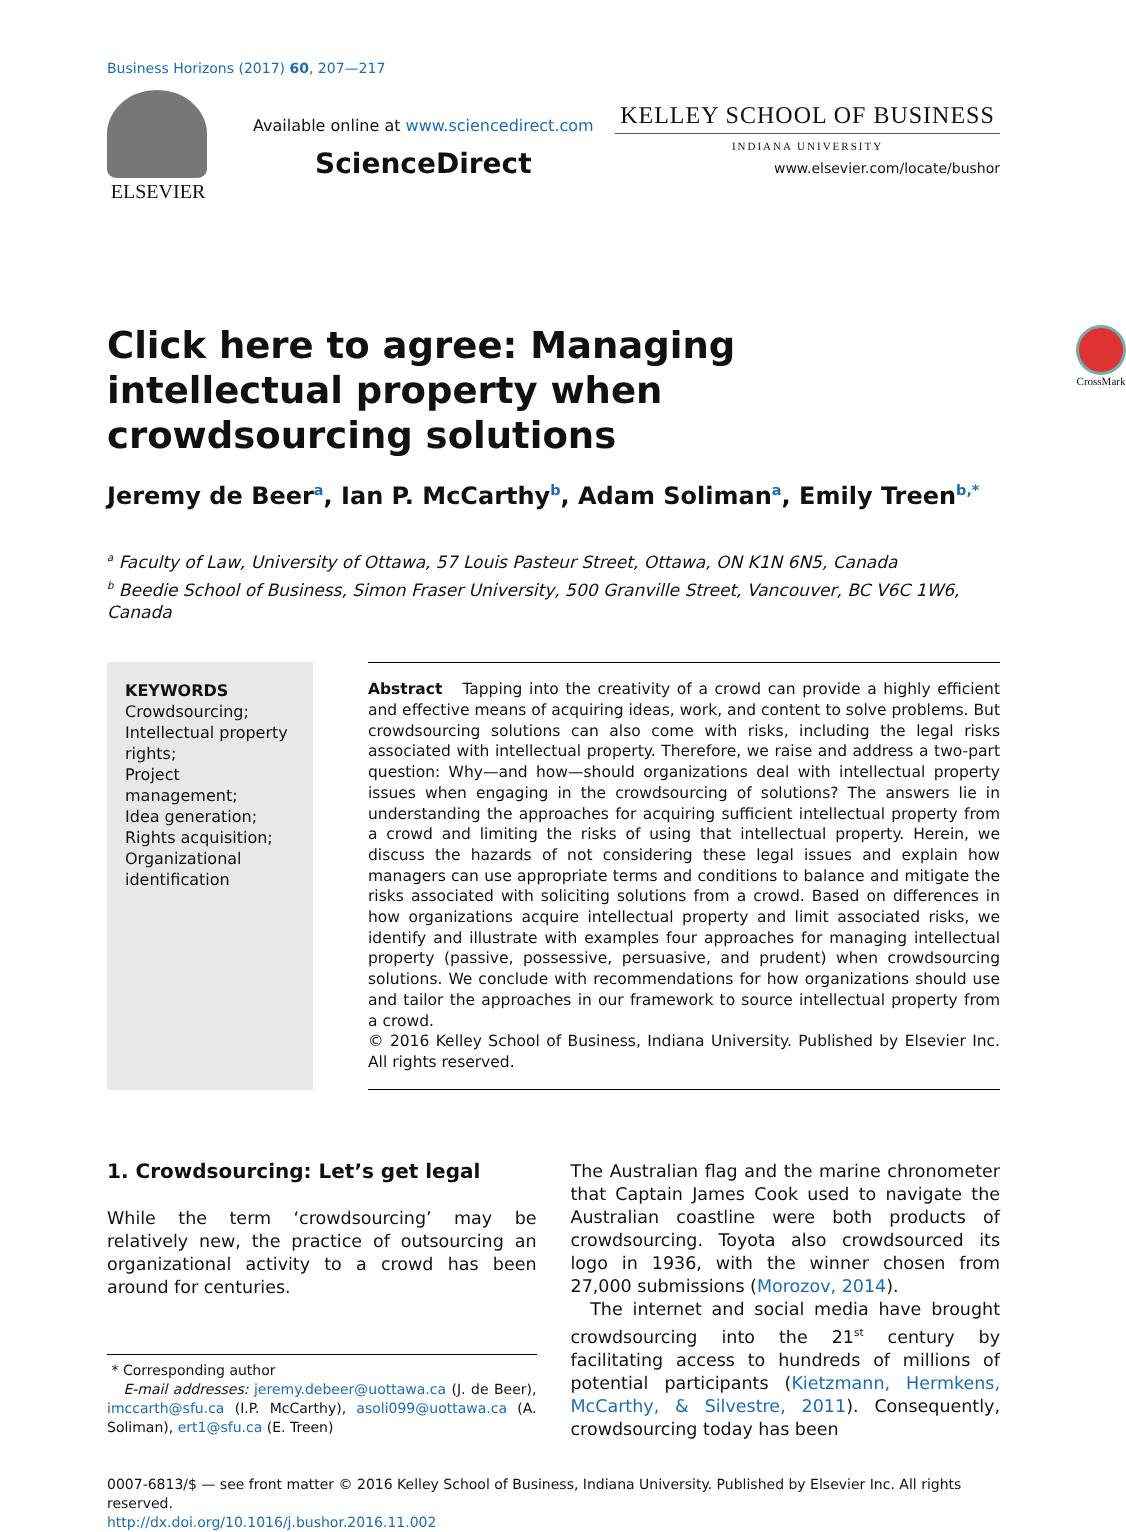Business Horizons (2017) 60, 207—217
ELSEVIER
Available online at www.sciencedirect.com
ScienceDirect
KELLEY SCHOOL OF BUSINESS
INDIANA UNIVERSITY
www.elsevier.com/locate/bushor
Click here to agree: Managing intellectual property when crowdsourcing solutions
CrossMark
Jeremy de Beer<sup>a</sup>, Ian P. McCarthy<sup>b</sup>, Adam Soliman<sup>a</sup>, Emily Treen<sup>b,*</sup>
<sup>a</sup> Faculty of Law, University of Ottawa, 57 Louis Pasteur Street, Ottawa, ON K1N 6N5, Canada
<sup>b</sup> Beedie School of Business, Simon Fraser University, 500 Granville Street, Vancouver, BC V6C 1W6, Canada
KEYWORDS
Crowdsourcing;
Intellectual property rights;
Project management;
Idea generation;
Rights acquisition;
Organizational identification
Abstract Tapping into the creativity of a crowd can provide a highly efficient and effective means of acquiring ideas, work, and content to solve problems. But crowdsourcing solutions can also come with risks, including the legal risks associated with intellectual property. Therefore, we raise and address a two-part question: Why—and how—should organizations deal with intellectual property issues when engaging in the crowdsourcing of solutions? The answers lie in understanding the approaches for acquiring sufficient intellectual property from a crowd and limiting the risks of using that intellectual property. Herein, we discuss the hazards of not considering these legal issues and explain how managers can use appropriate terms and conditions to balance and mitigate the risks associated with soliciting solutions from a crowd. Based on differences in how organizations acquire intellectual property and limit associated risks, we identify and illustrate with examples four approaches for managing intellectual property (passive, possessive, persuasive, and prudent) when crowdsourcing solutions. We conclude with recommendations for how organizations should use and tailor the approaches in our framework to source intellectual property from a crowd.
© 2016 Kelley School of Business, Indiana University. Published by Elsevier Inc. All rights reserved.
1. Crowdsourcing: Let’s get legal
While the term ‘crowdsourcing’ may be relatively new, the practice of outsourcing an organizational activity to a crowd has been around for centuries.
* Corresponding author
E-mail addresses: jeremy.debeer@uottawa.ca (J. de Beer), imccarth@sfu.ca (I.P. McCarthy), asoli099@uottawa.ca (A. Soliman), ert1@sfu.ca (E. Treen)
The Australian flag and the marine chronometer that Captain James Cook used to navigate the Australian coastline were both products of crowdsourcing. Toyota also crowdsourced its logo in 1936, with the winner chosen from 27,000 submissions (Morozov, 2014).
The internet and social media have brought crowdsourcing into the 21<sup>st</sup> century by facilitating access to hundreds of millions of potential participants (Kietzmann, Hermkens, McCarthy, & Silvestre, 2011). Consequently, crowdsourcing today has been
0007-6813/$ — see front matter © 2016 Kelley School of Business, Indiana University. Published by Elsevier Inc. All rights reserved.
http://dx.doi.org/10.1016/j.bushor.2016.11.002